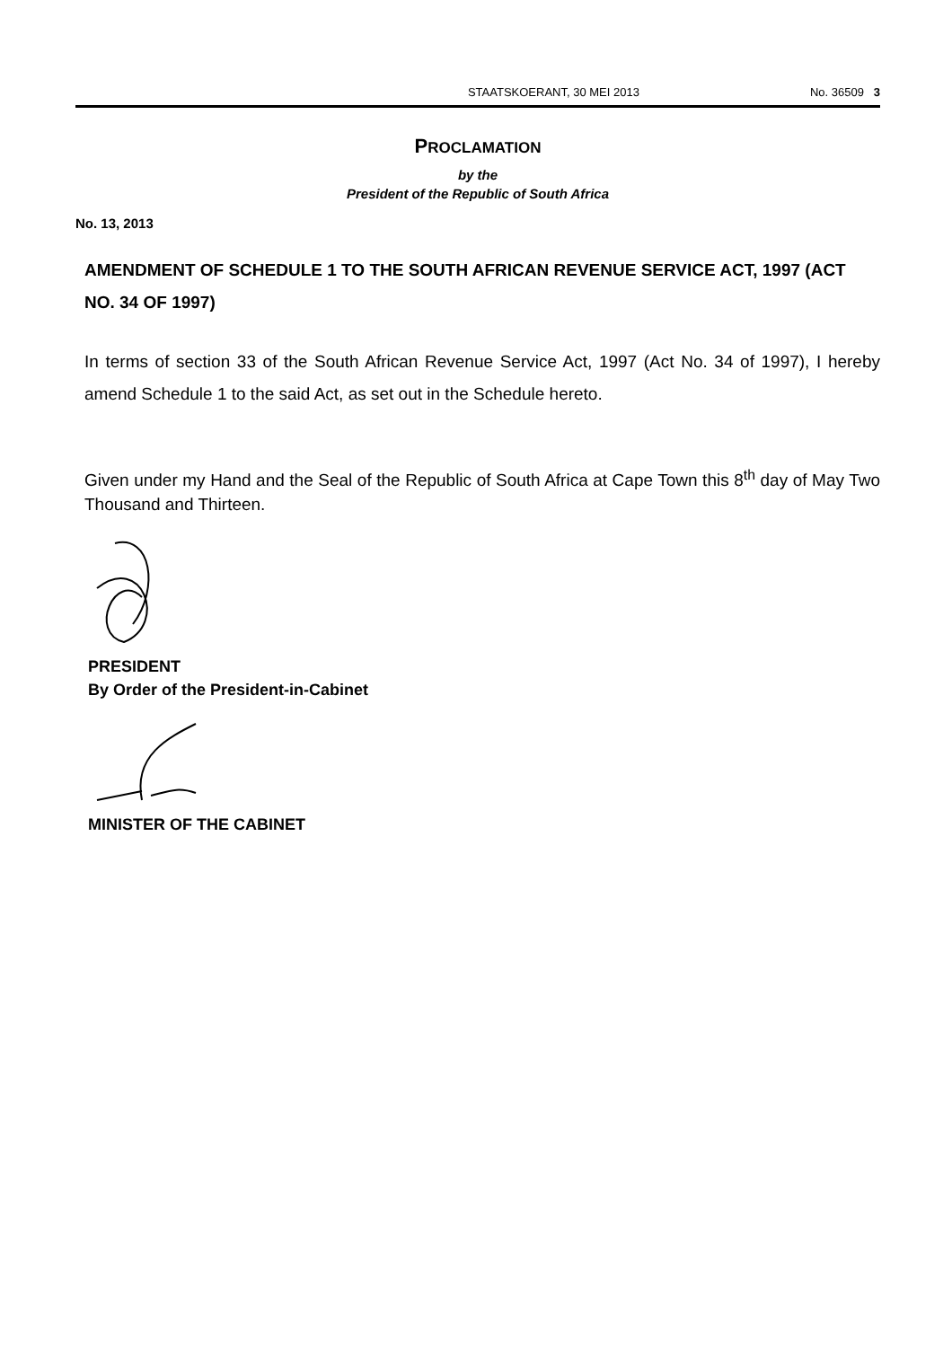STAATSKOERANT, 30 MEI 2013 No. 36509 3
PROCLAMATION
by the
President of the Republic of South Africa
No. 13, 2013
AMENDMENT OF SCHEDULE 1 TO THE SOUTH AFRICAN REVENUE SERVICE ACT, 1997 (ACT NO. 34 OF 1997)
In terms of section 33 of the South African Revenue Service Act, 1997 (Act No. 34 of 1997), I hereby amend Schedule 1 to the said Act, as set out in the Schedule hereto.
Given under my Hand and the Seal of the Republic of South Africa at Cape Town this 8<sup>th</sup> day of May Two Thousand and Thirteen.
PRESIDENT
By Order of the President-in-Cabinet
MINISTER OF THE CABINET